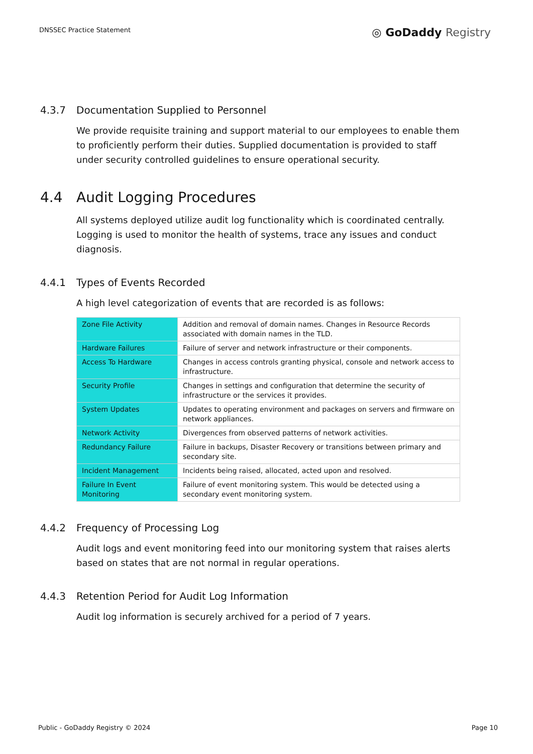DNSSEC Practice Statement
◎ GoDaddy Registry
4.3.7 Documentation Supplied to Personnel
We provide requisite training and support material to our employees to enable them to proficiently perform their duties. Supplied documentation is provided to staff under security controlled guidelines to ensure operational security.
4.4 Audit Logging Procedures
All systems deployed utilize audit log functionality which is coordinated centrally. Logging is used to monitor the health of systems, trace any issues and conduct diagnosis.
4.4.1 Types of Events Recorded
A high level categorization of events that are recorded is as follows:
| Zone File Activity | Addition and removal of domain names. Changes in Resource Records associated with domain names in the TLD. |
| Hardware Failures | Failure of server and network infrastructure or their components. |
| Access To Hardware | Changes in access controls granting physical, console and network access to infrastructure. |
| Security Profile | Changes in settings and configuration that determine the security of infrastructure or the services it provides. |
| System Updates | Updates to operating environment and packages on servers and firmware on network appliances. |
| Network Activity | Divergences from observed patterns of network activities. |
| Redundancy Failure | Failure in backups, Disaster Recovery or transitions between primary and secondary site. |
| Incident Management | Incidents being raised, allocated, acted upon and resolved. |
| Failure In Event Monitoring | Failure of event monitoring system. This would be detected using a secondary event monitoring system. |
4.4.2 Frequency of Processing Log
Audit logs and event monitoring feed into our monitoring system that raises alerts based on states that are not normal in regular operations.
4.4.3 Retention Period for Audit Log Information
Audit log information is securely archived for a period of 7 years.
Public - GoDaddy Registry © 2024
Page 10